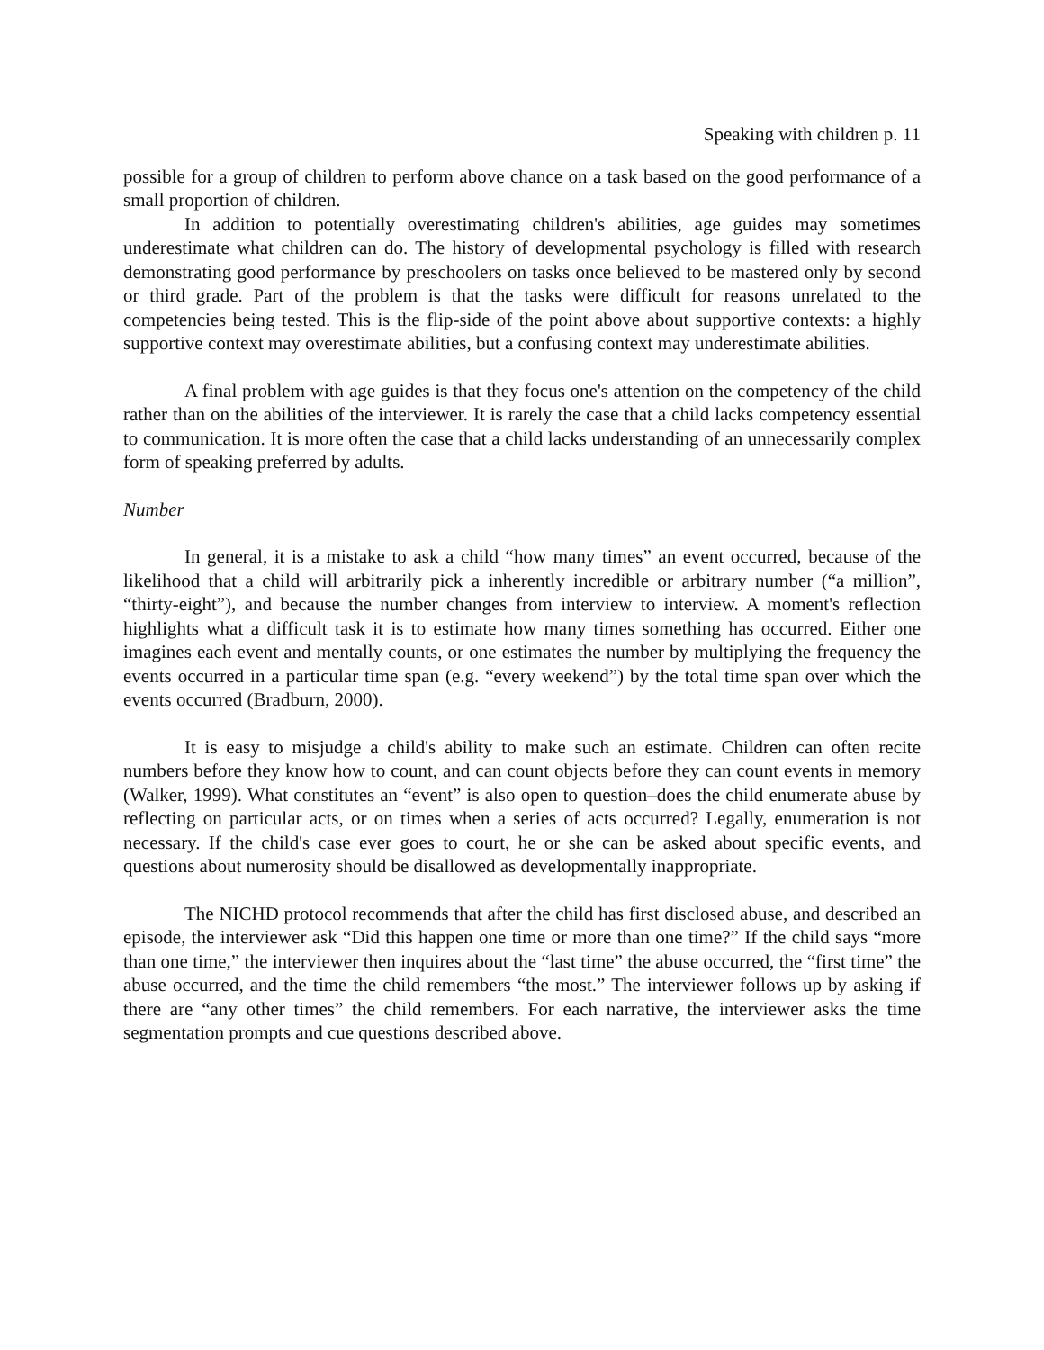Speaking with children p. 11
possible for a group of children to perform above chance on a task based on the good performance of a small proportion of children.
In addition to potentially overestimating children's abilities, age guides may sometimes underestimate what children can do. The history of developmental psychology is filled with research demonstrating good performance by preschoolers on tasks once believed to be mastered only by second or third grade. Part of the problem is that the tasks were difficult for reasons unrelated to the competencies being tested. This is the flip-side of the point above about supportive contexts: a highly supportive context may overestimate abilities, but a confusing context may underestimate abilities.
A final problem with age guides is that they focus one's attention on the competency of the child rather than on the abilities of the interviewer. It is rarely the case that a child lacks competency essential to communication. It is more often the case that a child lacks understanding of an unnecessarily complex form of speaking preferred by adults.
Number
In general, it is a mistake to ask a child “how many times” an event occurred, because of the likelihood that a child will arbitrarily pick a inherently incredible or arbitrary number (“a million”, “thirty-eight”), and because the number changes from interview to interview. A moment's reflection highlights what a difficult task it is to estimate how many times something has occurred. Either one imagines each event and mentally counts, or one estimates the number by multiplying the frequency the events occurred in a particular time span (e.g. “every weekend”) by the total time span over which the events occurred (Bradburn, 2000).
It is easy to misjudge a child's ability to make such an estimate. Children can often recite numbers before they know how to count, and can count objects before they can count events in memory (Walker, 1999). What constitutes an “event” is also open to question–does the child enumerate abuse by reflecting on particular acts, or on times when a series of acts occurred? Legally, enumeration is not necessary. If the child's case ever goes to court, he or she can be asked about specific events, and questions about numerosity should be disallowed as developmentally inappropriate.
The NICHD protocol recommends that after the child has first disclosed abuse, and described an episode, the interviewer ask “Did this happen one time or more than one time?” If the child says “more than one time,” the interviewer then inquires about the “last time” the abuse occurred, the “first time” the abuse occurred, and the time the child remembers “the most.” The interviewer follows up by asking if there are “any other times” the child remembers. For each narrative, the interviewer asks the time segmentation prompts and cue questions described above.